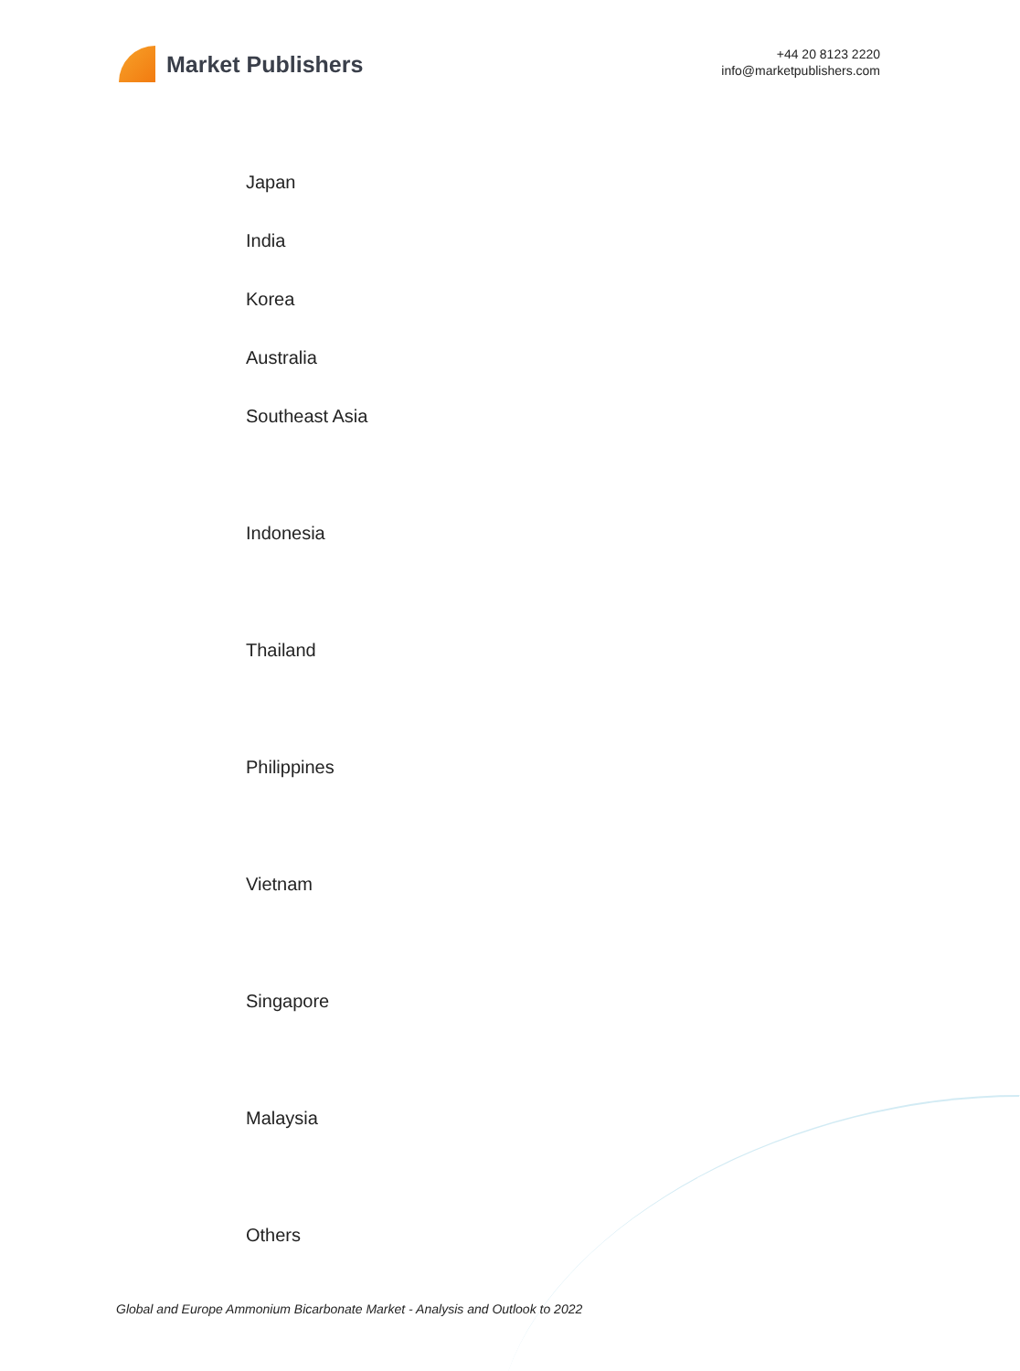Market Publishers
+44 20 8123 2220
info@marketpublishers.com
Japan
India
Korea
Australia
Southeast Asia
Indonesia
Thailand
Philippines
Vietnam
Singapore
Malaysia
Others
Global and Europe Ammonium Bicarbonate Market - Analysis and Outlook to 2022